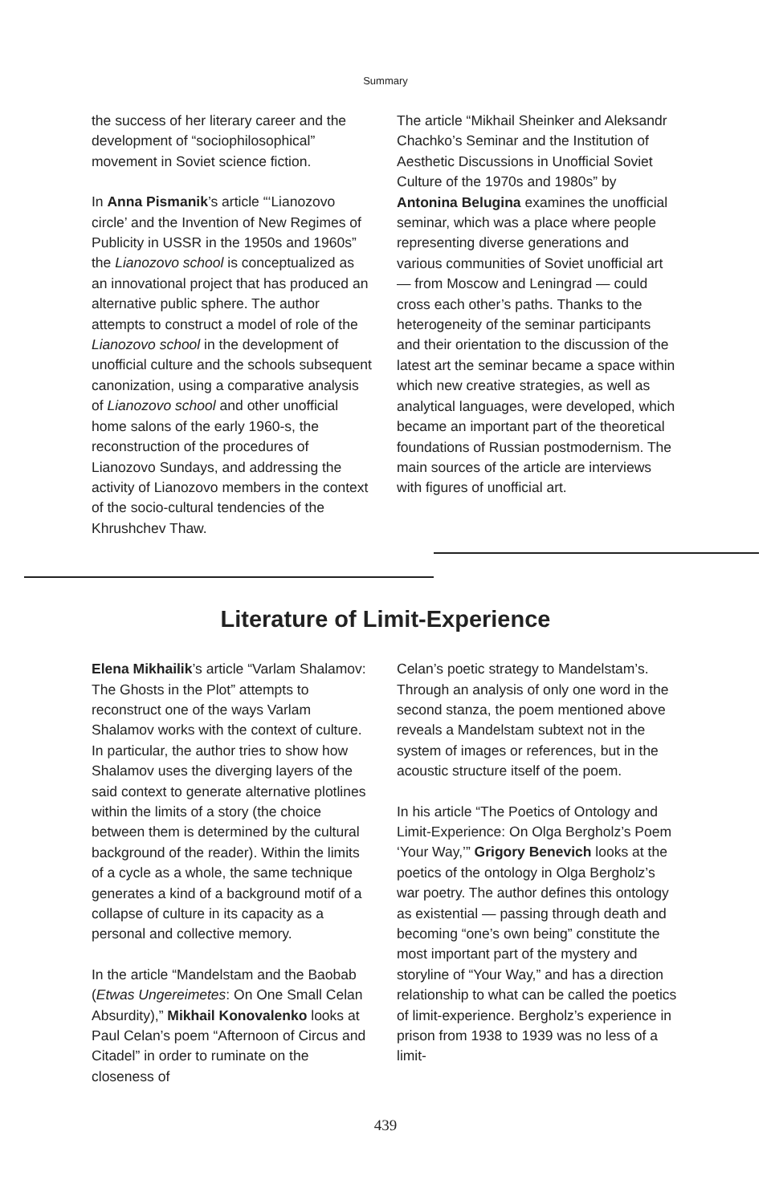Summary
the success of her literary career and the development of “sociophilosophical” movement in Soviet science fiction.
In Anna Pismanik’s article “‘Lianozovo circle’ and the Invention of New Regimes of Publicity in USSR in the 1950s and 1960s” the Lianozovo school is conceptualized as an innovational project that has produced an alternative public sphere. The author attempts to construct a model of role of the Lianozovo school in the development of unofficial culture and the schools subsequent canonization, using a comparative analysis of Lianozovo school and other unofficial home salons of the early 1960-s, the reconstruction of the procedures of Lianozovo Sundays, and addressing the activity of Lianozovo members in the context of the socio-cultural tendencies of the Khrushchev Thaw.
The article “Mikhail Sheinker and Aleksandr Chachko’s Seminar and the Institution of Aesthetic Discussions in Unofficial Soviet Culture of the 1970s and 1980s” by Antonina Belugina examines the unofficial seminar, which was a place where people representing diverse generations and various communities of Soviet unofficial art — from Moscow and Leningrad — could cross each other’s paths. Thanks to the heterogeneity of the seminar participants and their orientation to the discussion of the latest art the seminar became a space within which new creative strategies, as well as analytical languages, were developed, which became an important part of the theoretical foundations of Russian postmodernism. The main sources of the article are interviews with figures of unofficial art.
Literature of Limit-Experience
Elena Mikhailik’s article “Varlam Shalamov: The Ghosts in the Plot” attempts to reconstruct one of the ways Varlam Shalamov works with the context of culture. In particular, the author tries to show how Shalamov uses the diverging layers of the said context to generate alternative plotlines within the limits of a story (the choice between them is determined by the cultural background of the reader). Within the limits of a cycle as a whole, the same technique generates a kind of a background motif of a collapse of culture in its capacity as a personal and collective memory.
In the article “Mandelstam and the Baobab (Etwas Ungereimetes: On One Small Celan Absurdity),” Mikhail Konovalenko looks at Paul Celan’s poem “Afternoon of Circus and Citadel” in order to ruminate on the closeness of
Celan’s poetic strategy to Mandelstam’s. Through an analysis of only one word in the second stanza, the poem mentioned above reveals a Mandelstam subtext not in the system of images or references, but in the acoustic structure itself of the poem.
In his article “The Poetics of Ontology and Limit-Experience: On Olga Bergholz’s Poem ‘Your Way,’” Grigory Benevich looks at the poetics of the ontology in Olga Bergholz’s war poetry. The author defines this ontology as existential — passing through death and becoming “one’s own being” constitute the most important part of the mystery and storyline of “Your Way,” and has a direction relationship to what can be called the poetics of limit-experience. Bergholz’s experience in prison from 1938 to 1939 was no less of a limit-
439